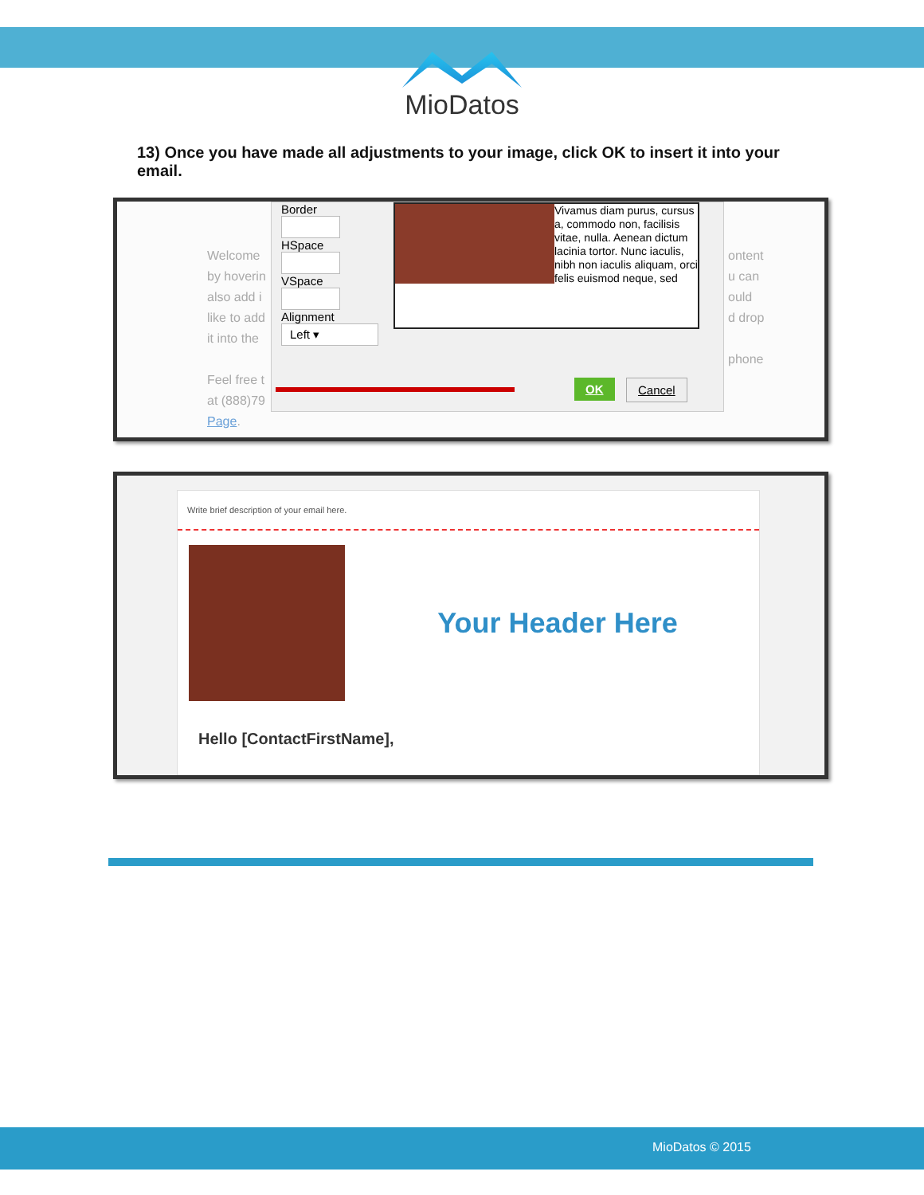MioDatos
13) Once you have made all adjustments to your image, click OK to insert it into your email.
Welcome by hoverin also add i like to add it into the
Feel free t at (888)79 Page.
Border
HSpace
VSpace
Alignment
Left ▾
Vivamus diam purus, cursus a, commodo non, facilisis vitae, nulla. Aenean dictum lacinia tortor. Nunc iaculis, nibh non iaculis aliquam, orci felis euismod neque, sed
OK Cancel
ontent
u can
ould
d drop
phone
Write brief description of your email here.
Your Header Here
Hello [ContactFirstName],
MioDatos © 2015